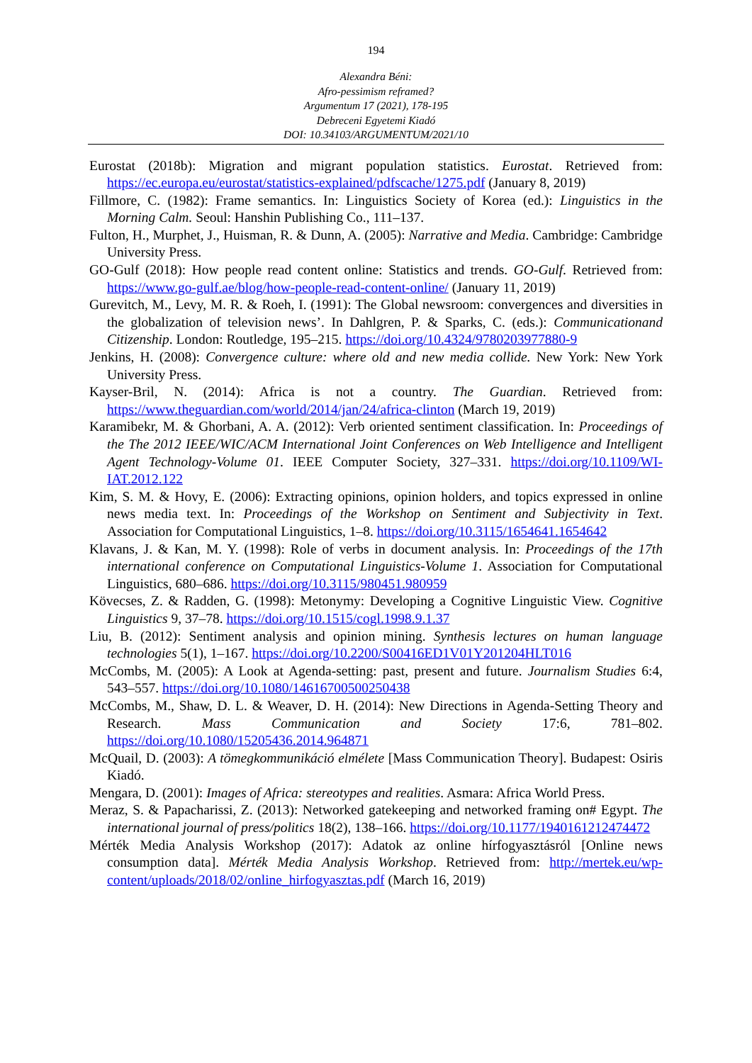194
Alexandra Béni:
Afro-pessimism reframed?
Argumentum 17 (2021), 178-195
Debreceni Egyetemi Kiadó
DOI: 10.34103/ARGUMENTUM/2021/10
Eurostat (2018b): Migration and migrant population statistics. Eurostat. Retrieved from: https://ec.europa.eu/eurostat/statistics-explained/pdfscache/1275.pdf (January 8, 2019)
Fillmore, C. (1982): Frame semantics. In: Linguistics Society of Korea (ed.): Linguistics in the Morning Calm. Seoul: Hanshin Publishing Co., 111–137.
Fulton, H., Murphet, J., Huisman, R. & Dunn, A. (2005): Narrative and Media. Cambridge: Cambridge University Press.
GO-Gulf (2018): How people read content online: Statistics and trends. GO-Gulf. Retrieved from: https://www.go-gulf.ae/blog/how-people-read-content-online/ (January 11, 2019)
Gurevitch, M., Levy, M. R. & Roeh, I. (1991): The Global newsroom: convergences and diversities in the globalization of television news’. In Dahlgren, P. & Sparks, C. (eds.): Communicationand Citizenship. London: Routledge, 195–215. https://doi.org/10.4324/9780203977880-9
Jenkins, H. (2008): Convergence culture: where old and new media collide. New York: New York University Press.
Kayser-Bril, N. (2014): Africa is not a country. The Guardian. Retrieved from: https://www.theguardian.com/world/2014/jan/24/africa-clinton (March 19, 2019)
Karamibekr, M. & Ghorbani, A. A. (2012): Verb oriented sentiment classification. In: Proceedings of the The 2012 IEEE/WIC/ACM International Joint Conferences on Web Intelligence and Intelligent Agent Technology-Volume 01. IEEE Computer Society, 327–331. https://doi.org/10.1109/WI-IAT.2012.122
Kim, S. M. & Hovy, E. (2006): Extracting opinions, opinion holders, and topics expressed in online news media text. In: Proceedings of the Workshop on Sentiment and Subjectivity in Text. Association for Computational Linguistics, 1–8. https://doi.org/10.3115/1654641.1654642
Klavans, J. & Kan, M. Y. (1998): Role of verbs in document analysis. In: Proceedings of the 17th international conference on Computational Linguistics-Volume 1. Association for Computational Linguistics, 680–686. https://doi.org/10.3115/980451.980959
Kövecses, Z. & Radden, G. (1998): Metonymy: Developing a Cognitive Linguistic View. Cognitive Linguistics 9, 37–78. https://doi.org/10.1515/cogl.1998.9.1.37
Liu, B. (2012): Sentiment analysis and opinion mining. Synthesis lectures on human language technologies 5(1), 1–167. https://doi.org/10.2200/S00416ED1V01Y201204HLT016
McCombs, M. (2005): A Look at Agenda-setting: past, present and future. Journalism Studies 6:4, 543–557. https://doi.org/10.1080/14616700500250438
McCombs, M., Shaw, D. L. & Weaver, D. H. (2014): New Directions in Agenda-Setting Theory and Research. Mass Communication and Society 17:6, 781–802. https://doi.org/10.1080/15205436.2014.964871
McQuail, D. (2003): A tömegkommunikáció elmélete [Mass Communication Theory]. Budapest: Osiris Kiadó.
Mengara, D. (2001): Images of Africa: stereotypes and realities. Asmara: Africa World Press.
Meraz, S. & Papacharissi, Z. (2013): Networked gatekeeping and networked framing on# Egypt. The international journal of press/politics 18(2), 138–166. https://doi.org/10.1177/1940161212474472
Mérték Media Analysis Workshop (2017): Adatok az online hírfogyasztásról [Online news consumption data]. Mérték Media Analysis Workshop. Retrieved from: http://mertek.eu/wp-content/uploads/2018/02/online_hirfogyasztas.pdf (March 16, 2019)